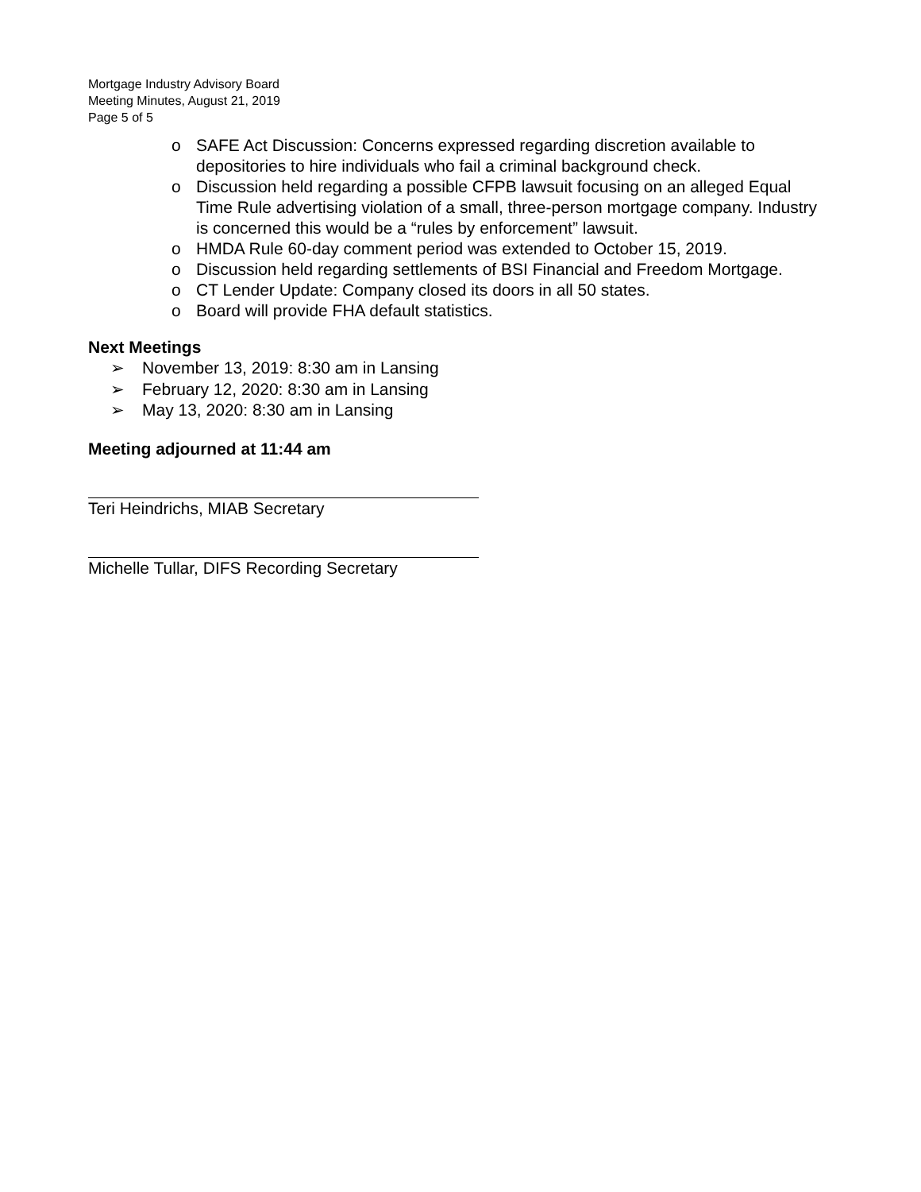Mortgage Industry Advisory Board
Meeting Minutes, August 21, 2019
Page 5 of 5
o SAFE Act Discussion: Concerns expressed regarding discretion available to depositories to hire individuals who fail a criminal background check.
o Discussion held regarding a possible CFPB lawsuit focusing on an alleged Equal Time Rule advertising violation of a small, three-person mortgage company. Industry is concerned this would be a “rules by enforcement” lawsuit.
o HMDA Rule 60-day comment period was extended to October 15, 2019.
o Discussion held regarding settlements of BSI Financial and Freedom Mortgage.
o CT Lender Update: Company closed its doors in all 50 states.
o Board will provide FHA default statistics.
Next Meetings
➢ November 13, 2019: 8:30 am in Lansing
➢ February 12, 2020: 8:30 am in Lansing
➢ May 13, 2020: 8:30 am in Lansing
Meeting adjourned at 11:44 am
Teri Heindrichs, MIAB Secretary
Michelle Tullar, DIFS Recording Secretary